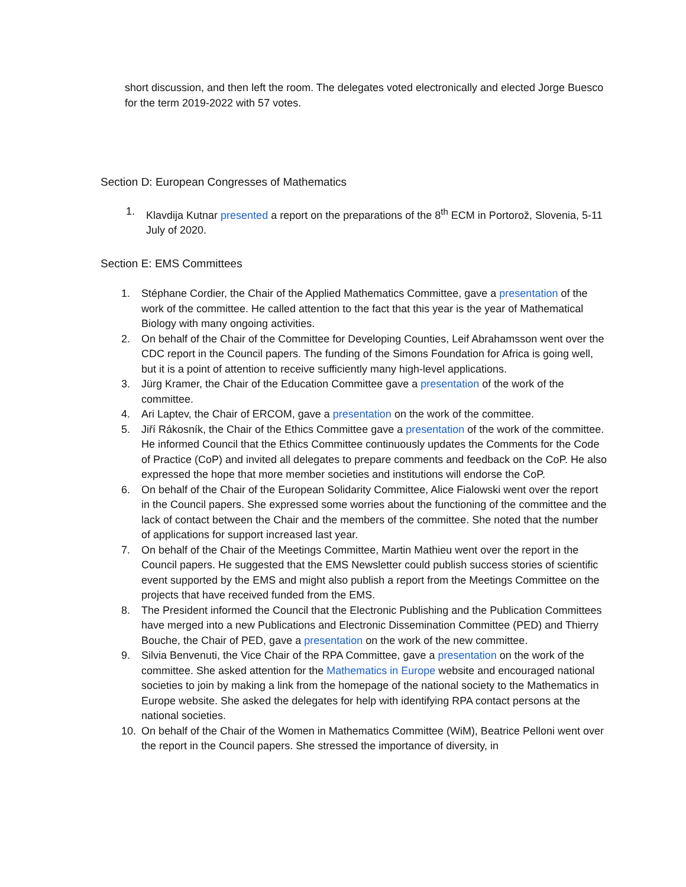short discussion, and then left the room. The delegates voted electronically and elected Jorge Buesco for the term 2019-2022 with 57 votes.
Section D: European Congresses of Mathematics
1. Klavdija Kutnar presented a report on the preparations of the 8<sup>th</sup> ECM in Portorož, Slovenia, 5-11 July of 2020.
Section E: EMS Committees
1. Stéphane Cordier, the Chair of the Applied Mathematics Committee, gave a presentation of the work of the committee. He called attention to the fact that this year is the year of Mathematical Biology with many ongoing activities.
2. On behalf of the Chair of the Committee for Developing Counties, Leif Abrahamsson went over the CDC report in the Council papers. The funding of the Simons Foundation for Africa is going well, but it is a point of attention to receive sufficiently many high-level applications.
3. Jürg Kramer, the Chair of the Education Committee gave a presentation of the work of the committee.
4. Ari Laptev, the Chair of ERCOM, gave a presentation on the work of the committee.
5. Jiří Rákosník, the Chair of the Ethics Committee gave a presentation of the work of the committee. He informed Council that the Ethics Committee continuously updates the Comments for the Code of Practice (CoP) and invited all delegates to prepare comments and feedback on the CoP. He also expressed the hope that more member societies and institutions will endorse the CoP.
6. On behalf of the Chair of the European Solidarity Committee, Alice Fialowski went over the report in the Council papers. She expressed some worries about the functioning of the committee and the lack of contact between the Chair and the members of the committee. She noted that the number of applications for support increased last year.
7. On behalf of the Chair of the Meetings Committee, Martin Mathieu went over the report in the Council papers. He suggested that the EMS Newsletter could publish success stories of scientific event supported by the EMS and might also publish a report from the Meetings Committee on the projects that have received funded from the EMS.
8. The President informed the Council that the Electronic Publishing and the Publication Committees have merged into a new Publications and Electronic Dissemination Committee (PED) and Thierry Bouche, the Chair of PED, gave a presentation on the work of the new committee.
9. Silvia Benvenuti, the Vice Chair of the RPA Committee, gave a presentation on the work of the committee. She asked attention for the Mathematics in Europe website and encouraged national societies to join by making a link from the homepage of the national society to the Mathematics in Europe website. She asked the delegates for help with identifying RPA contact persons at the national societies.
10. On behalf of the Chair of the Women in Mathematics Committee (WiM), Beatrice Pelloni went over the report in the Council papers. She stressed the importance of diversity, in